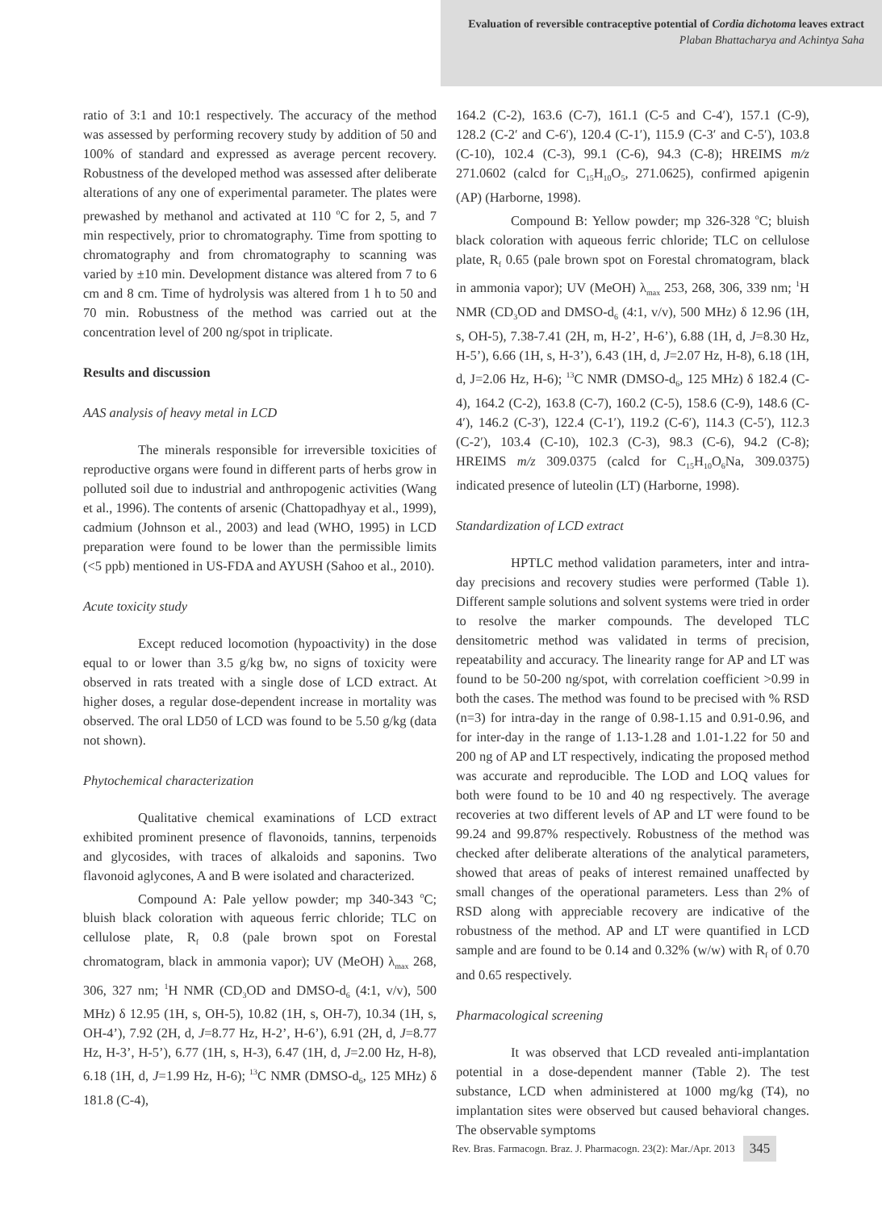Evaluation of reversible contraceptive potential of Cordia dichotoma leaves extract
Plaban Bhattacharya and Achintya Saha
ratio of 3:1 and 10:1 respectively. The accuracy of the method was assessed by performing recovery study by addition of 50 and 100% of standard and expressed as average percent recovery. Robustness of the developed method was assessed after deliberate alterations of any one of experimental parameter. The plates were prewashed by methanol and activated at 110 <sup>o</sup>C for 2, 5, and 7 min respectively, prior to chromatography. Time from spotting to chromatography and from chromatography to scanning was varied by ±10 min. Development distance was altered from 7 to 6 cm and 8 cm. Time of hydrolysis was altered from 1 h to 50 and 70 min. Robustness of the method was carried out at the concentration level of 200 ng/spot in triplicate.
Results and discussion
AAS analysis of heavy metal in LCD
The minerals responsible for irreversible toxicities of reproductive organs were found in different parts of herbs grow in polluted soil due to industrial and anthropogenic activities (Wang et al., 1996). The contents of arsenic (Chattopadhyay et al., 1999), cadmium (Johnson et al., 2003) and lead (WHO, 1995) in LCD preparation were found to be lower than the permissible limits (<5 ppb) mentioned in US-FDA and AYUSH (Sahoo et al., 2010).
Acute toxicity study
Except reduced locomotion (hypoactivity) in the dose equal to or lower than 3.5 g/kg bw, no signs of toxicity were observed in rats treated with a single dose of LCD extract. At higher doses, a regular dose-dependent increase in mortality was observed. The oral LD50 of LCD was found to be 5.50 g/kg (data not shown).
Phytochemical characterization
Qualitative chemical examinations of LCD extract exhibited prominent presence of flavonoids, tannins, terpenoids and glycosides, with traces of alkaloids and saponins. Two flavonoid aglycones, A and B were isolated and characterized.
Compound A: Pale yellow powder; mp 340-343 <sup>o</sup>C; bluish black coloration with aqueous ferric chloride; TLC on cellulose plate, R<sub>f</sub> 0.8 (pale brown spot on Forestal chromatogram, black in ammonia vapor); UV (MeOH) λ<sub>max</sub> 268, 306, 327 nm; <sup>1</sup>H NMR (CD<sub>3</sub>OD and DMSO-d<sub>6</sub> (4:1, v/v), 500 MHz) δ 12.95 (1H, s, OH-5), 10.82 (1H, s, OH-7), 10.34 (1H, s, OH-4’), 7.92 (2H, d, J=8.77 Hz, H-2’, H-6’), 6.91 (2H, d, J=8.77 Hz, H-3’, H-5’), 6.77 (1H, s, H-3), 6.47 (1H, d, J=2.00 Hz, H-8), 6.18 (1H, d, J=1.99 Hz, H-6); <sup>13</sup>C NMR (DMSO-d<sub>6</sub>, 125 MHz) δ 181.8 (C-4),
164.2 (C-2), 163.6 (C-7), 161.1 (C-5 and C-4′), 157.1 (C-9), 128.2 (C-2′ and C-6′), 120.4 (C-1′), 115.9 (C-3′ and C-5′), 103.8 (C-10), 102.4 (C-3), 99.1 (C-6), 94.3 (C-8); HREIMS m/z 271.0602 (calcd for C<sub>15</sub>H<sub>10</sub>O<sub>5</sub>, 271.0625), confirmed apigenin (AP) (Harborne, 1998).
Compound B: Yellow powder; mp 326-328 <sup>o</sup>C; bluish black coloration with aqueous ferric chloride; TLC on cellulose plate, R<sub>f</sub> 0.65 (pale brown spot on Forestal chromatogram, black in ammonia vapor); UV (MeOH) λ<sub>max</sub> 253, 268, 306, 339 nm; <sup>1</sup>H NMR (CD<sub>3</sub>OD and DMSO-d<sub>6</sub> (4:1, v/v), 500 MHz) δ 12.96 (1H, s, OH-5), 7.38-7.41 (2H, m, H-2’, H-6’), 6.88 (1H, d, J=8.30 Hz, H-5’), 6.66 (1H, s, H-3’), 6.43 (1H, d, J=2.07 Hz, H-8), 6.18 (1H, d, J=2.06 Hz, H-6); <sup>13</sup>C NMR (DMSO-d<sub>6</sub>, 125 MHz) δ 182.4 (C-4), 164.2 (C-2), 163.8 (C-7), 160.2 (C-5), 158.6 (C-9), 148.6 (C-4′), 146.2 (C-3′), 122.4 (C-1′), 119.2 (C-6′), 114.3 (C-5′), 112.3 (C-2′), 103.4 (C-10), 102.3 (C-3), 98.3 (C-6), 94.2 (C-8); HREIMS m/z 309.0375 (calcd for C<sub>15</sub>H<sub>10</sub>O<sub>6</sub>Na, 309.0375) indicated presence of luteolin (LT) (Harborne, 1998).
Standardization of LCD extract
HPTLC method validation parameters, inter and intra-day precisions and recovery studies were performed (Table 1). Different sample solutions and solvent systems were tried in order to resolve the marker compounds. The developed TLC densitometric method was validated in terms of precision, repeatability and accuracy. The linearity range for AP and LT was found to be 50-200 ng/spot, with correlation coefficient >0.99 in both the cases. The method was found to be precised with % RSD (n=3) for intra-day in the range of 0.98-1.15 and 0.91-0.96, and for inter-day in the range of 1.13-1.28 and 1.01-1.22 for 50 and 200 ng of AP and LT respectively, indicating the proposed method was accurate and reproducible. The LOD and LOQ values for both were found to be 10 and 40 ng respectively. The average recoveries at two different levels of AP and LT were found to be 99.24 and 99.87% respectively. Robustness of the method was checked after deliberate alterations of the analytical parameters, showed that areas of peaks of interest remained unaffected by small changes of the operational parameters. Less than 2% of RSD along with appreciable recovery are indicative of the robustness of the method. AP and LT were quantified in LCD sample and are found to be 0.14 and 0.32% (w/w) with R<sub>f</sub> of 0.70 and 0.65 respectively.
Pharmacological screening
It was observed that LCD revealed anti-implantation potential in a dose-dependent manner (Table 2). The test substance, LCD when administered at 1000 mg/kg (T4), no implantation sites were observed but caused behavioral changes. The observable symptoms
Rev. Bras. Farmacogn. Braz. J. Pharmacogn. 23(2): Mar./Apr. 2013 345